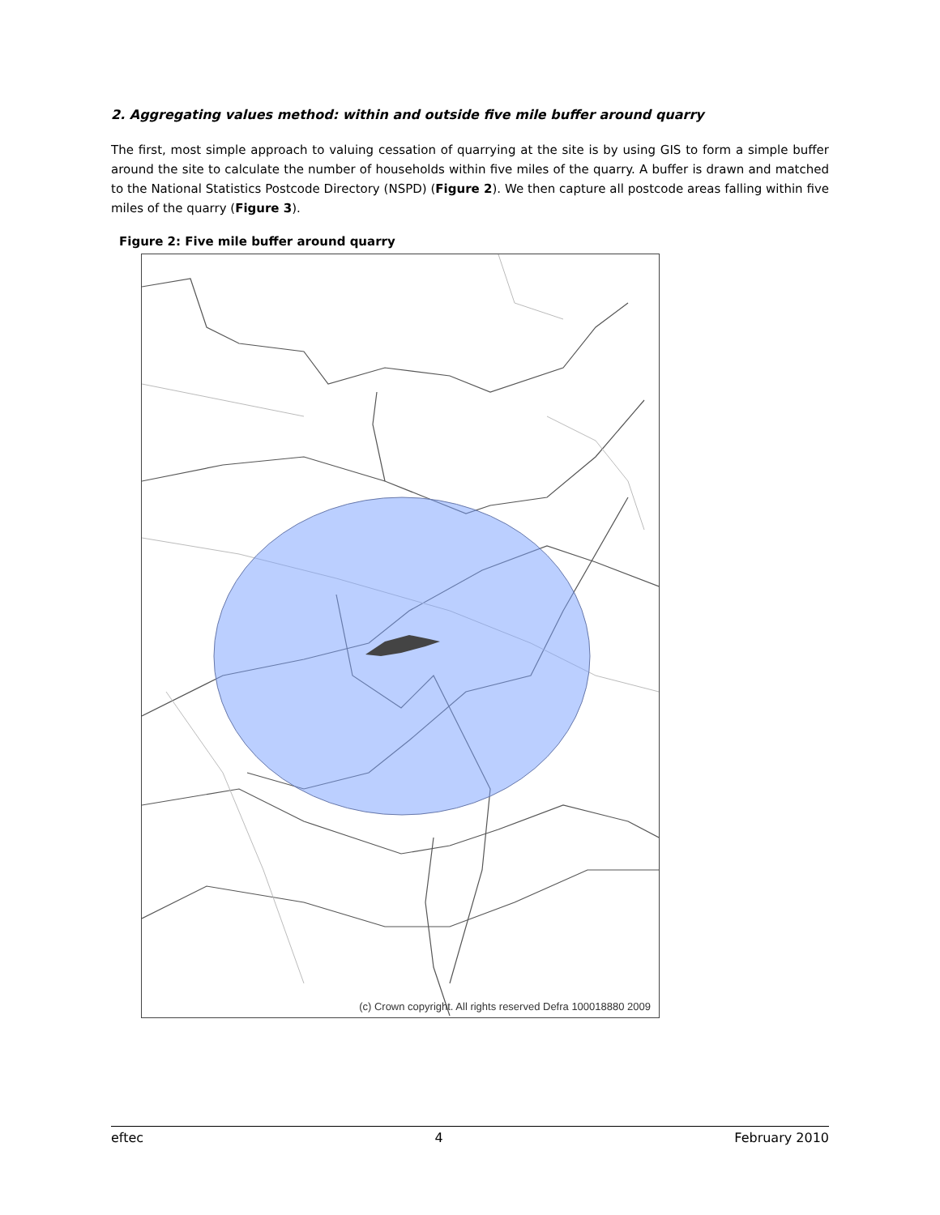2. Aggregating values method: within and outside five mile buffer around quarry
The first, most simple approach to valuing cessation of quarrying at the site is by using GIS to form a simple buffer around the site to calculate the number of households within five miles of the quarry. A buffer is drawn and matched to the National Statistics Postcode Directory (NSPD) (Figure 2). We then capture all postcode areas falling within five miles of the quarry (Figure 3).
Figure 2: Five mile buffer around quarry
(c) Crown copyright. All rights reserved Defra 100018880 2009
eftec 4 February 2010